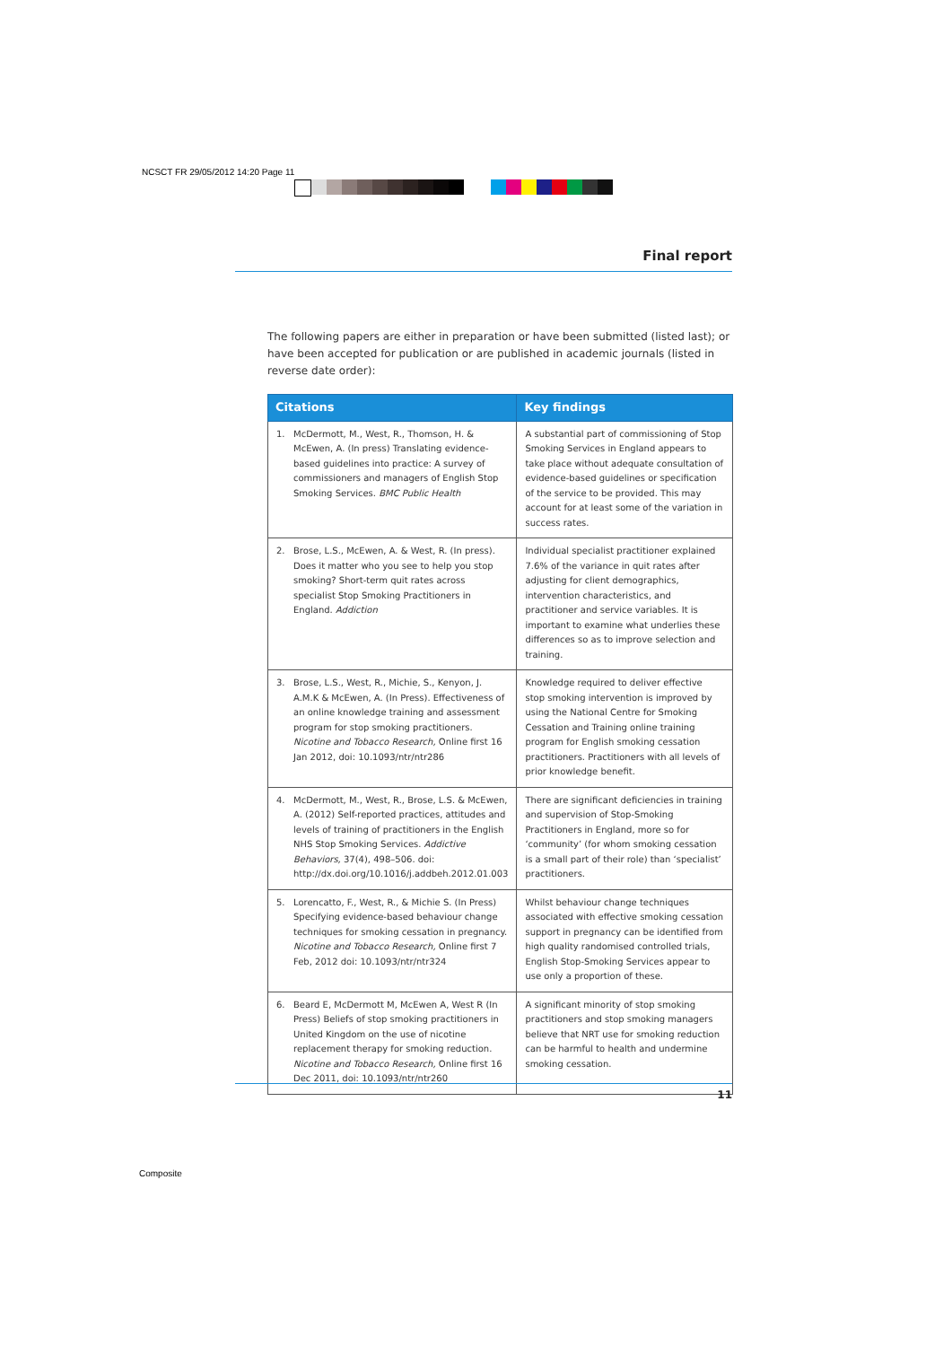NCSCT FR 29/05/2012 14:20 Page 11
Final report
The following papers are either in preparation or have been submitted (listed last); or have been accepted for publication or are published in academic journals (listed in reverse date order):
| Citations | Key findings |
| --- | --- |
| 1. McDermott, M., West, R., Thomson, H. & McEwen, A. (In press) Translating evidence-based guidelines into practice: A survey of commissioners and managers of English Stop Smoking Services. BMC Public Health | A substantial part of commissioning of Stop Smoking Services in England appears to take place without adequate consultation of evidence-based guidelines or specification of the service to be provided. This may account for at least some of the variation in success rates. |
| 2. Brose, L.S., McEwen, A. & West, R. (In press). Does it matter who you see to help you stop smoking? Short-term quit rates across specialist Stop Smoking Practitioners in England. Addiction | Individual specialist practitioner explained 7.6% of the variance in quit rates after adjusting for client demographics, intervention characteristics, and practitioner and service variables. It is important to examine what underlies these differences so as to improve selection and training. |
| 3. Brose, L.S., West, R., Michie, S., Kenyon, J. A.M.K & McEwen, A. (In Press). Effectiveness of an online knowledge training and assessment program for stop smoking practitioners. Nicotine and Tobacco Research, Online first 16 Jan 2012, doi: 10.1093/ntr/ntr286 | Knowledge required to deliver effective stop smoking intervention is improved by using the National Centre for Smoking Cessation and Training online training program for English smoking cessation practitioners. Practitioners with all levels of prior knowledge benefit. |
| 4. McDermott, M., West, R., Brose, L.S. & McEwen, A. (2012) Self-reported practices, attitudes and levels of training of practitioners in the English NHS Stop Smoking Services. Addictive Behaviors, 37(4), 498–506. doi: http://dx.doi.org/10.1016/j.addbeh.2012.01.003 | There are significant deficiencies in training and supervision of Stop-Smoking Practitioners in England, more so for ‘community’ (for whom smoking cessation is a small part of their role) than ‘specialist’ practitioners. |
| 5. Lorencatto, F., West, R., & Michie S. (In Press) Specifying evidence-based behaviour change techniques for smoking cessation in pregnancy. Nicotine and Tobacco Research, Online first 7 Feb, 2012 doi: 10.1093/ntr/ntr324 | Whilst behaviour change techniques associated with effective smoking cessation support in pregnancy can be identified from high quality randomised controlled trials, English Stop-Smoking Services appear to use only a proportion of these. |
| 6. Beard E, McDermott M, McEwen A, West R (In Press) Beliefs of stop smoking practitioners in United Kingdom on the use of nicotine replacement therapy for smoking reduction. Nicotine and Tobacco Research, Online first 16 Dec 2011, doi: 10.1093/ntr/ntr260 | A significant minority of stop smoking practitioners and stop smoking managers believe that NRT use for smoking reduction can be harmful to health and undermine smoking cessation. |
11
Composite